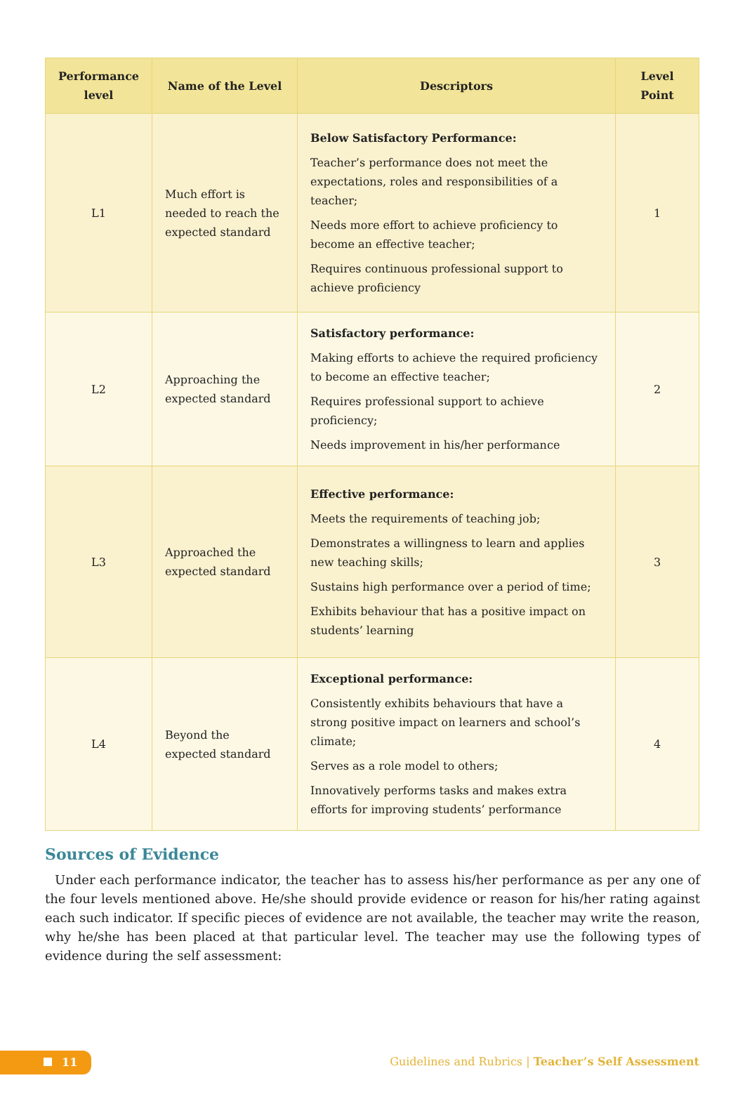| Performance level | Name of the Level | Descriptors | Level Point |
| --- | --- | --- | --- |
| L1 | Much effort is needed to reach the expected standard | Below Satisfactory Performance: Teacher’s performance does not meet the expectations, roles and responsibilities of a teacher; Needs more effort to achieve proficiency to become an effective teacher; Requires continuous professional support to achieve proficiency | 1 |
| L2 | Approaching the expected standard | Satisfactory performance: Making efforts to achieve the required proficiency to become an effective teacher; Requires professional support to achieve proficiency; Needs improvement in his/her performance | 2 |
| L3 | Approached the expected standard | Effective performance: Meets the requirements of teaching job; Demonstrates a willingness to learn and applies new teaching skills; Sustains high performance over a period of time; Exhibits behaviour that has a positive impact on students’ learning | 3 |
| L4 | Beyond the expected standard | Exceptional performance: Consistently exhibits behaviours that have a strong positive impact on learners and school’s climate; Serves as a role model to others; Innovatively performs tasks and makes extra efforts for improving students’ performance | 4 |
Sources of Evidence
Under each performance indicator, the teacher has to assess his/her performance as per any one of the four levels mentioned above. He/she should provide evidence or reason for his/her rating against each such indicator. If specific pieces of evidence are not available, the teacher may write the reason, why he/she has been placed at that particular level. The teacher may use the following types of evidence during the self assessment:
11
Guidelines and Rubrics | Teacher’s Self Assessment